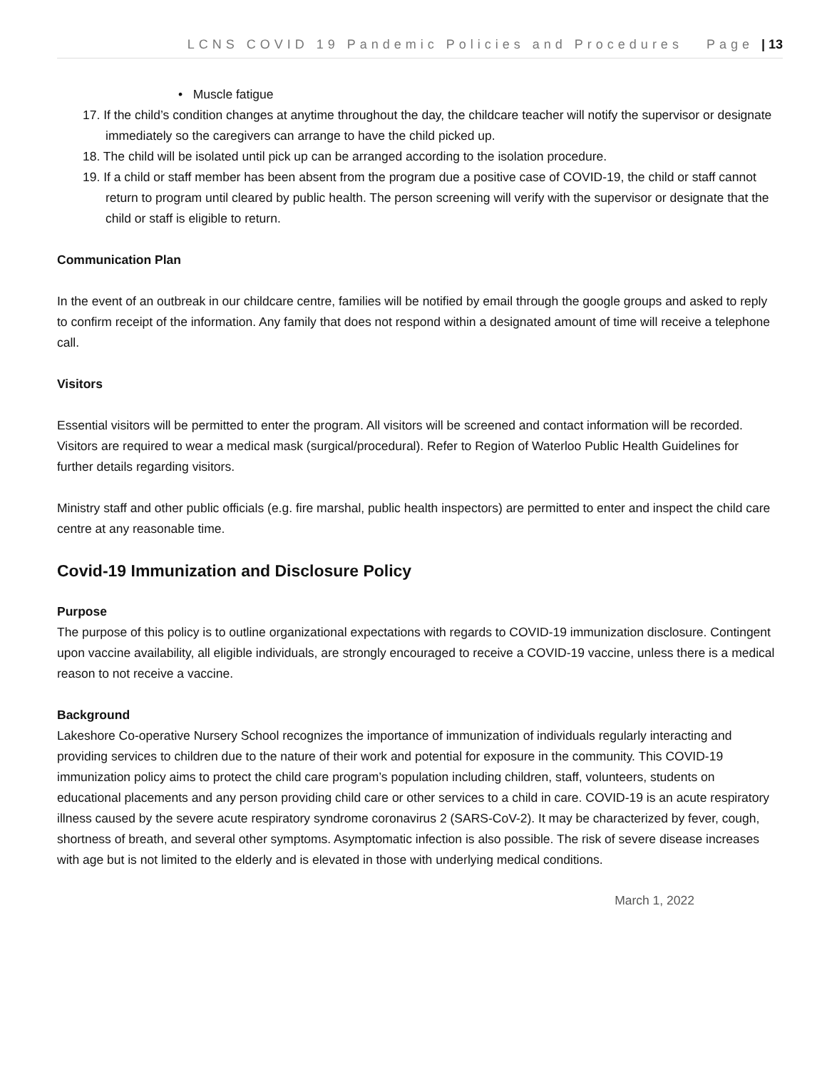LCNS COVID 19 Pandemic Policies and Procedures Page | 13
• Muscle fatigue
17. If the child’s condition changes at anytime throughout the day, the childcare teacher will notify the supervisor or designate immediately so the caregivers can arrange to have the child picked up.
18. The child will be isolated until pick up can be arranged according to the isolation procedure.
19. If a child or staff member has been absent from the program due a positive case of COVID-19, the child or staff cannot return to program until cleared by public health. The person screening will verify with the supervisor or designate that the child or staff is eligible to return.
Communication Plan
In the event of an outbreak in our childcare centre, families will be notified by email through the google groups and asked to reply to confirm receipt of the information. Any family that does not respond within a designated amount of time will receive a telephone call.
Visitors
Essential visitors will be permitted to enter the program. All visitors will be screened and contact information will be recorded. Visitors are required to wear a medical mask (surgical/procedural). Refer to Region of Waterloo Public Health Guidelines for further details regarding visitors.
Ministry staff and other public officials (e.g. fire marshal, public health inspectors) are permitted to enter and inspect the child care centre at any reasonable time.
Covid-19 Immunization and Disclosure Policy
Purpose
The purpose of this policy is to outline organizational expectations with regards to COVID-19 immunization disclosure. Contingent upon vaccine availability, all eligible individuals, are strongly encouraged to receive a COVID-19 vaccine, unless there is a medical reason to not receive a vaccine.
Background
Lakeshore Co-operative Nursery School recognizes the importance of immunization of individuals regularly interacting and providing services to children due to the nature of their work and potential for exposure in the community. This COVID-19 immunization policy aims to protect the child care program’s population including children, staff, volunteers, students on educational placements and any person providing child care or other services to a child in care. COVID-19 is an acute respiratory illness caused by the severe acute respiratory syndrome coronavirus 2 (SARS-CoV-2). It may be characterized by fever, cough, shortness of breath, and several other symptoms. Asymptomatic infection is also possible. The risk of severe disease increases with age but is not limited to the elderly and is elevated in those with underlying medical conditions.
March 1, 2022